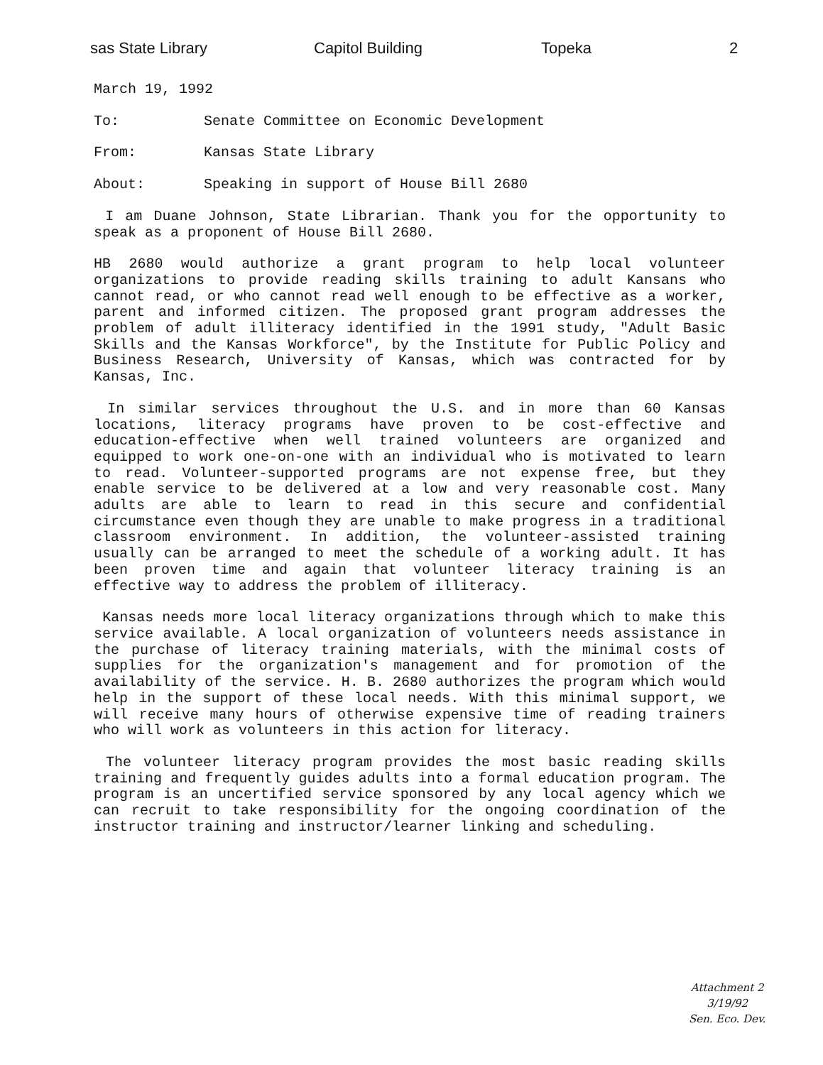sas State Library Capitol Building Topeka 2
March 19, 1992
To: Senate Committee on Economic Development
From: Kansas State Library
About: Speaking in support of House Bill 2680
I am Duane Johnson, State Librarian. Thank you for the opportunity to speak as a proponent of House Bill 2680.
HB 2680 would authorize a grant program to help local volunteer organizations to provide reading skills training to adult Kansans who cannot read, or who cannot read well enough to be effective as a worker, parent and informed citizen. The proposed grant program addresses the problem of adult illiteracy identified in the 1991 study, "Adult Basic Skills and the Kansas Workforce", by the Institute for Public Policy and Business Research, University of Kansas, which was contracted for by Kansas, Inc.
In similar services throughout the U.S. and in more than 60 Kansas locations, literacy programs have proven to be cost-effective and education-effective when well trained volunteers are organized and equipped to work one-on-one with an individual who is motivated to learn to read. Volunteer-supported programs are not expense free, but they enable service to be delivered at a low and very reasonable cost. Many adults are able to learn to read in this secure and confidential circumstance even though they are unable to make progress in a traditional classroom environment. In addition, the volunteer-assisted training usually can be arranged to meet the schedule of a working adult. It has been proven time and again that volunteer literacy training is an effective way to address the problem of illiteracy.
Kansas needs more local literacy organizations through which to make this service available. A local organization of volunteers needs assistance in the purchase of literacy training materials, with the minimal costs of supplies for the organization's management and for promotion of the availability of the service. H. B. 2680 authorizes the program which would help in the support of these local needs. With this minimal support, we will receive many hours of otherwise expensive time of reading trainers who will work as volunteers in this action for literacy.
The volunteer literacy program provides the most basic reading skills training and frequently guides adults into a formal education program. The program is an uncertified service sponsored by any local agency which we can recruit to take responsibility for the ongoing coordination of the instructor training and instructor/learner linking and scheduling.
Attachment 2
3/19/92
Sen. Eco. Dev.